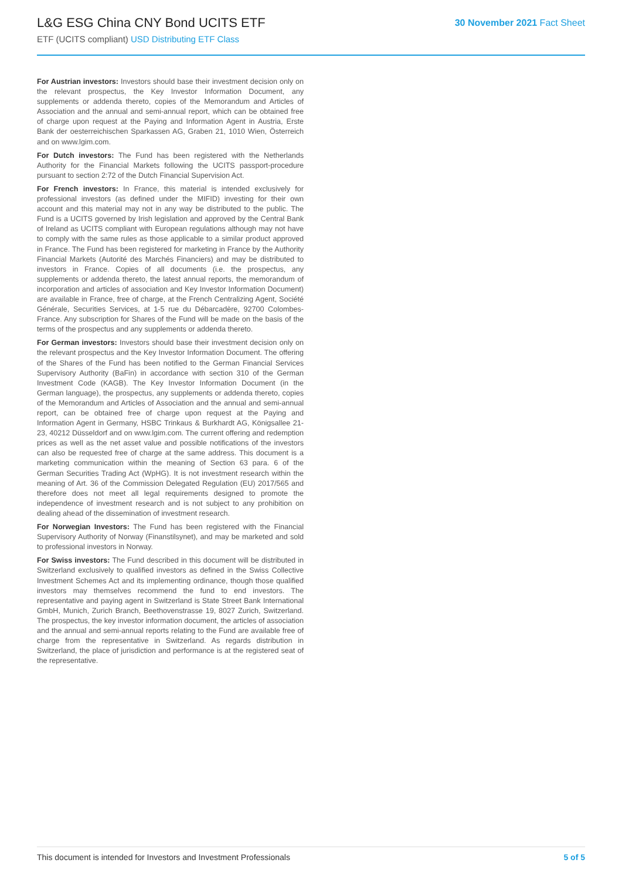L&G ESG China CNY Bond UCITS ETF
ETF (UCITS compliant) USD Distributing ETF Class
30 November 2021 Fact Sheet
For Austrian investors: Investors should base their investment decision only on the relevant prospectus, the Key Investor Information Document, any supplements or addenda thereto, copies of the Memorandum and Articles of Association and the annual and semi-annual report, which can be obtained free of charge upon request at the Paying and Information Agent in Austria, Erste Bank der oesterreichischen Sparkassen AG, Graben 21, 1010 Wien, Österreich and on www.lgim.com.
For Dutch investors: The Fund has been registered with the Netherlands Authority for the Financial Markets following the UCITS passport-procedure pursuant to section 2:72 of the Dutch Financial Supervision Act.
For French investors: In France, this material is intended exclusively for professional investors (as defined under the MIFID) investing for their own account and this material may not in any way be distributed to the public. The Fund is a UCITS governed by Irish legislation and approved by the Central Bank of Ireland as UCITS compliant with European regulations although may not have to comply with the same rules as those applicable to a similar product approved in France. The Fund has been registered for marketing in France by the Authority Financial Markets (Autorité des Marchés Financiers) and may be distributed to investors in France. Copies of all documents (i.e. the prospectus, any supplements or addenda thereto, the latest annual reports, the memorandum of incorporation and articles of association and Key Investor Information Document) are available in France, free of charge, at the French Centralizing Agent, Société Générale, Securities Services, at 1-5 rue du Débarcadère, 92700 Colombes- France. Any subscription for Shares of the Fund will be made on the basis of the terms of the prospectus and any supplements or addenda thereto.
For German investors: Investors should base their investment decision only on the relevant prospectus and the Key Investor Information Document. The offering of the Shares of the Fund has been notified to the German Financial Services Supervisory Authority (BaFin) in accordance with section 310 of the German Investment Code (KAGB). The Key Investor Information Document (in the German language), the prospectus, any supplements or addenda thereto, copies of the Memorandum and Articles of Association and the annual and semi-annual report, can be obtained free of charge upon request at the Paying and Information Agent in Germany, HSBC Trinkaus & Burkhardt AG, Königsallee 21-23, 40212 Düsseldorf and on www.lgim.com. The current offering and redemption prices as well as the net asset value and possible notifications of the investors can also be requested free of charge at the same address. This document is a marketing communication within the meaning of Section 63 para. 6 of the German Securities Trading Act (WpHG). It is not investment research within the meaning of Art. 36 of the Commission Delegated Regulation (EU) 2017/565 and therefore does not meet all legal requirements designed to promote the independence of investment research and is not subject to any prohibition on dealing ahead of the dissemination of investment research.
For Norwegian Investors: The Fund has been registered with the Financial Supervisory Authority of Norway (Finanstilsynet), and may be marketed and sold to professional investors in Norway.
For Swiss investors: The Fund described in this document will be distributed in Switzerland exclusively to qualified investors as defined in the Swiss Collective Investment Schemes Act and its implementing ordinance, though those qualified investors may themselves recommend the fund to end investors. The representative and paying agent in Switzerland is State Street Bank International GmbH, Munich, Zurich Branch, Beethovenstrasse 19, 8027 Zurich, Switzerland. The prospectus, the key investor information document, the articles of association and the annual and semi-annual reports relating to the Fund are available free of charge from the representative in Switzerland. As regards distribution in Switzerland, the place of jurisdiction and performance is at the registered seat of the representative.
This document is intended for Investors and Investment Professionals 5 of 5